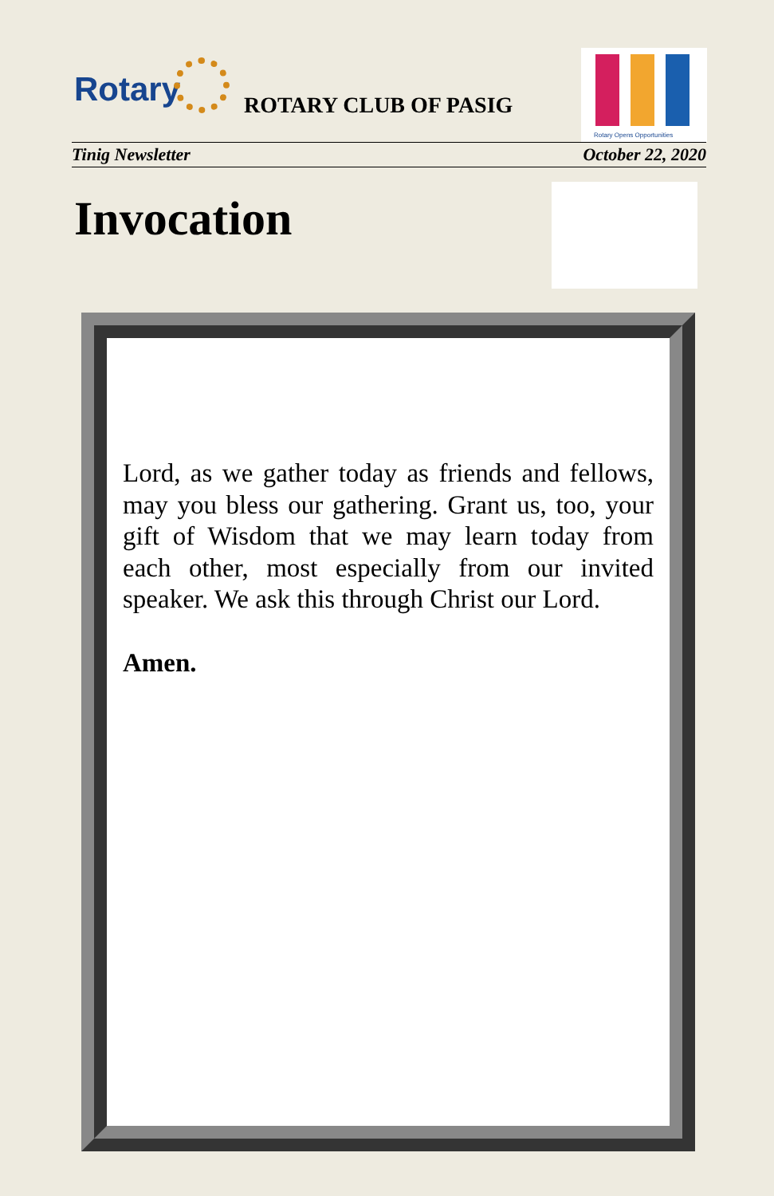Rotary ROTARY CLUB OF PASIG
Rotary Opens Opportunities
Tinig Newsletter October 22, 2020
Invocation
Lord, as we gather today as friends and fellows, may you bless our gathering. Grant us, too, your gift of Wisdom that we may learn today from each other, most especially from our invited speaker. We ask this through Christ our Lord.
Amen.